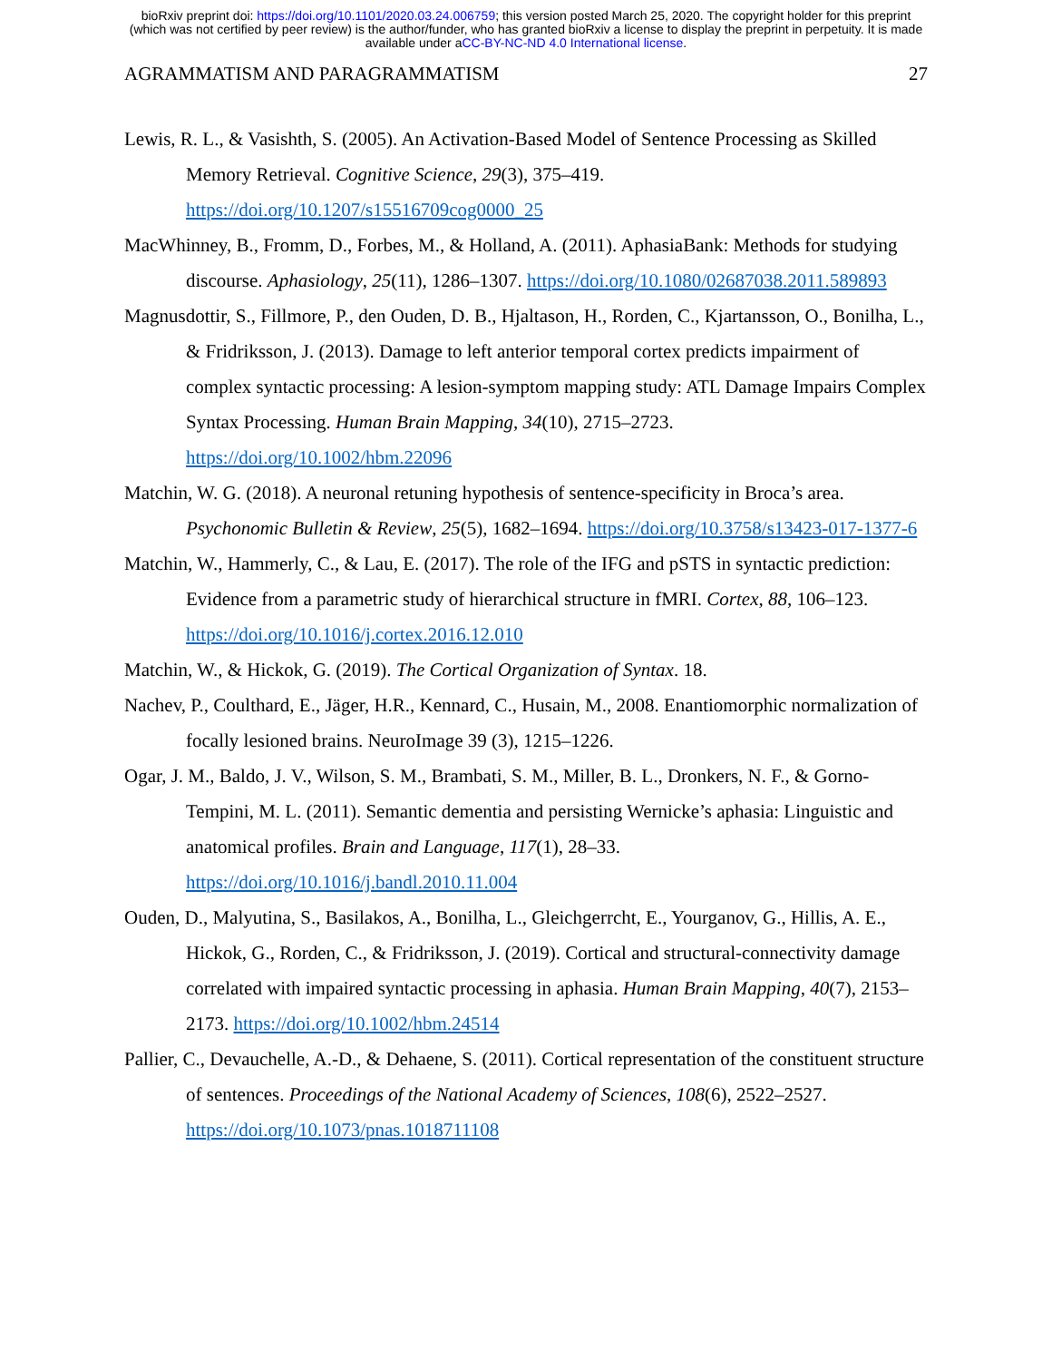bioRxiv preprint doi: https://doi.org/10.1101/2020.03.24.006759; this version posted March 25, 2020. The copyright holder for this preprint
(which was not certified by peer review) is the author/funder, who has granted bioRxiv a license to display the preprint in perpetuity. It is made
available under aCC-BY-NC-ND 4.0 International license.
AGRAMMATISM AND PARAGRAMMATISM 27
Lewis, R. L., & Vasishth, S. (2005). An Activation-Based Model of Sentence Processing as Skilled Memory Retrieval. Cognitive Science, 29(3), 375–419. https://doi.org/10.1207/s15516709cog0000_25
MacWhinney, B., Fromm, D., Forbes, M., & Holland, A. (2011). AphasiaBank: Methods for studying discourse. Aphasiology, 25(11), 1286–1307. https://doi.org/10.1080/02687038.2011.589893
Magnusdottir, S., Fillmore, P., den Ouden, D. B., Hjaltason, H., Rorden, C., Kjartansson, O., Bonilha, L., & Fridriksson, J. (2013). Damage to left anterior temporal cortex predicts impairment of complex syntactic processing: A lesion-symptom mapping study: ATL Damage Impairs Complex Syntax Processing. Human Brain Mapping, 34(10), 2715–2723. https://doi.org/10.1002/hbm.22096
Matchin, W. G. (2018). A neuronal retuning hypothesis of sentence-specificity in Broca’s area. Psychonomic Bulletin & Review, 25(5), 1682–1694. https://doi.org/10.3758/s13423-017-1377-6
Matchin, W., Hammerly, C., & Lau, E. (2017). The role of the IFG and pSTS in syntactic prediction: Evidence from a parametric study of hierarchical structure in fMRI. Cortex, 88, 106–123. https://doi.org/10.1016/j.cortex.2016.12.010
Matchin, W., & Hickok, G. (2019). The Cortical Organization of Syntax. 18.
Nachev, P., Coulthard, E., Jäger, H.R., Kennard, C., Husain, M., 2008. Enantiomorphic normalization of focally lesioned brains. NeuroImage 39 (3), 1215–1226.
Ogar, J. M., Baldo, J. V., Wilson, S. M., Brambati, S. M., Miller, B. L., Dronkers, N. F., & Gorno-Tempini, M. L. (2011). Semantic dementia and persisting Wernicke’s aphasia: Linguistic and anatomical profiles. Brain and Language, 117(1), 28–33. https://doi.org/10.1016/j.bandl.2010.11.004
Ouden, D., Malyutina, S., Basilakos, A., Bonilha, L., Gleichgerrcht, E., Yourganov, G., Hillis, A. E., Hickok, G., Rorden, C., & Fridriksson, J. (2019). Cortical and structural-connectivity damage correlated with impaired syntactic processing in aphasia. Human Brain Mapping, 40(7), 2153–2173. https://doi.org/10.1002/hbm.24514
Pallier, C., Devauchelle, A.-D., & Dehaene, S. (2011). Cortical representation of the constituent structure of sentences. Proceedings of the National Academy of Sciences, 108(6), 2522–2527. https://doi.org/10.1073/pnas.1018711108